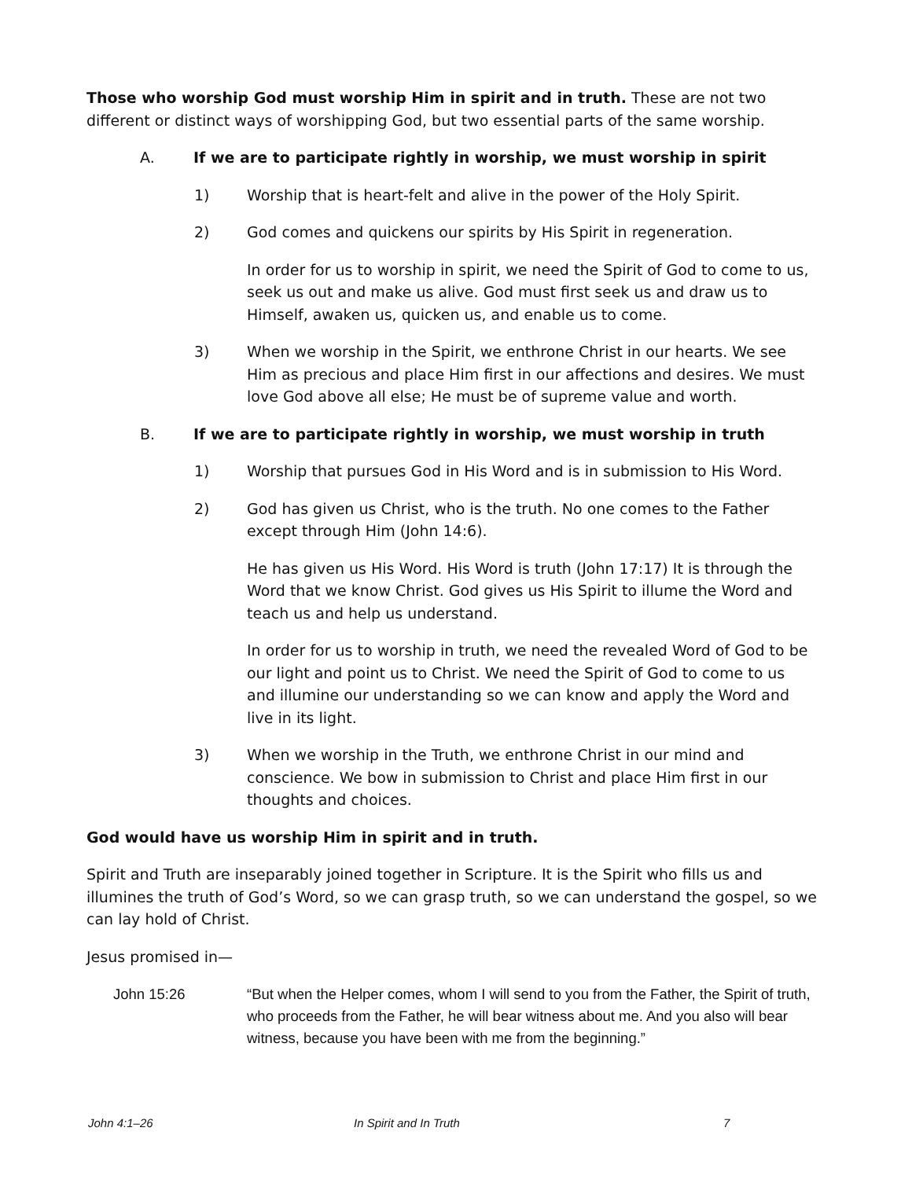Those who worship God must worship Him in spirit and in truth. These are not two different or distinct ways of worshipping God, but two essential parts of the same worship.
A. If we are to participate rightly in worship, we must worship in spirit
1) Worship that is heart-felt and alive in the power of the Holy Spirit.
2) God comes and quickens our spirits by His Spirit in regeneration.
In order for us to worship in spirit, we need the Spirit of God to come to us, seek us out and make us alive. God must first seek us and draw us to Himself, awaken us, quicken us, and enable us to come.
3) When we worship in the Spirit, we enthrone Christ in our hearts. We see Him as precious and place Him first in our affections and desires. We must love God above all else; He must be of supreme value and worth.
B. If we are to participate rightly in worship, we must worship in truth
1) Worship that pursues God in His Word and is in submission to His Word.
2) God has given us Christ, who is the truth. No one comes to the Father except through Him (John 14:6).
He has given us His Word. His Word is truth (John 17:17) It is through the Word that we know Christ. God gives us His Spirit to illume the Word and teach us and help us understand.
In order for us to worship in truth, we need the revealed Word of God to be our light and point us to Christ. We need the Spirit of God to come to us and illumine our understanding so we can know and apply the Word and live in its light.
3) When we worship in the Truth, we enthrone Christ in our mind and conscience. We bow in submission to Christ and place Him first in our thoughts and choices.
God would have us worship Him in spirit and in truth.
Spirit and Truth are inseparably joined together in Scripture. It is the Spirit who fills us and illumines the truth of God’s Word, so we can grasp truth, so we can understand the gospel, so we can lay hold of Christ.
Jesus promised in—
John 15:26 “But when the Helper comes, whom I will send to you from the Father, the Spirit of truth, who proceeds from the Father, he will bear witness about me. And you also will bear witness, because you have been with me from the beginning.”
John 4:1–26 In Spirit and In Truth 7